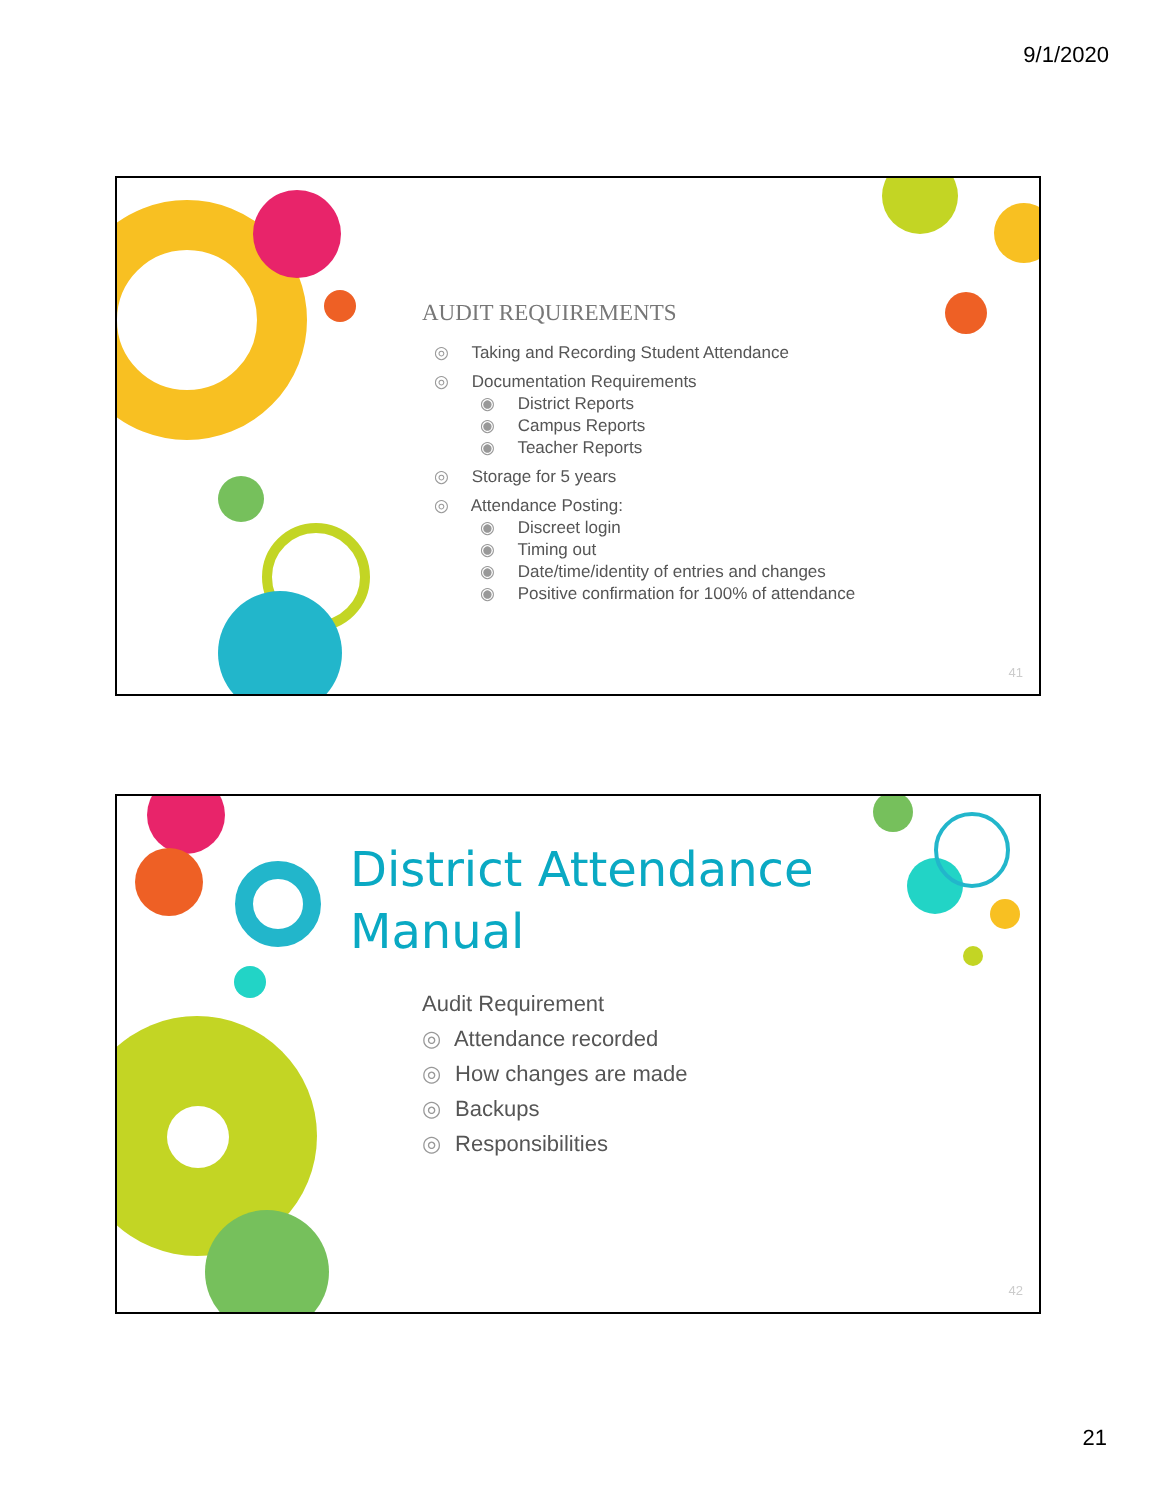9/1/2020
AUDIT REQUIREMENTS
◎ Taking and Recording Student Attendance
◎ Documentation Requirements
◉ District Reports
◉ Campus Reports
◉ Teacher Reports
◎ Storage for 5 years
◎ Attendance Posting:
◉ Discreet login
◉ Timing out
◉ Date/time/identity of entries and changes
◉ Positive confirmation for 100% of attendance
41
District Attendance
Manual
Audit Requirement
◎ Attendance recorded
◎ How changes are made
◎ Backups
◎ Responsibilities
42
21